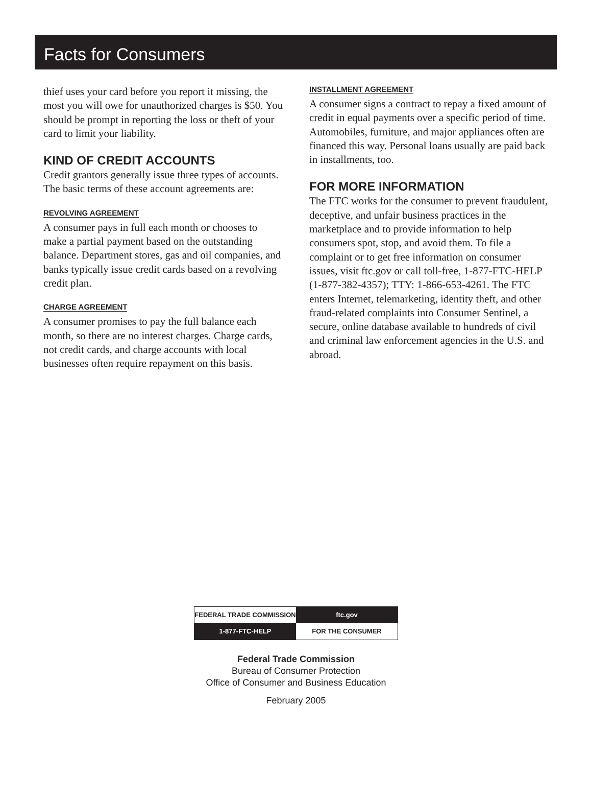Facts for Consumers
thief uses your card before you report it missing, the most you will owe for unauthorized charges is $50. You should be prompt in reporting the loss or theft of your card to limit your liability.
KIND OF CREDIT ACCOUNTS
Credit grantors generally issue three types of accounts. The basic terms of these account agreements are:
REVOLVING AGREEMENT
A consumer pays in full each month or chooses to make a partial payment based on the outstanding balance. Department stores, gas and oil companies, and banks typically issue credit cards based on a revolving credit plan.
CHARGE AGREEMENT
A consumer promises to pay the full balance each month, so there are no interest charges. Charge cards, not credit cards, and charge accounts with local businesses often require repayment on this basis.
INSTALLMENT AGREEMENT
A consumer signs a contract to repay a fixed amount of credit in equal payments over a specific period of time. Automobiles, furniture, and major appliances often are financed this way. Personal loans usually are paid back in installments, too.
FOR MORE INFORMATION
The FTC works for the consumer to prevent fraudulent, deceptive, and unfair business practices in the marketplace and to provide information to help consumers spot, stop, and avoid them. To file a complaint or to get free information on consumer issues, visit ftc.gov or call toll-free, 1-877-FTC-HELP (1-877-382-4357); TTY: 1-866-653-4261. The FTC enters Internet, telemarketing, identity theft, and other fraud-related complaints into Consumer Sentinel, a secure, online database available to hundreds of civil and criminal law enforcement agencies in the U.S. and abroad.
FEDERAL TRADE COMMISSION
ftc.gov
1-877-FTC-HELP
FOR THE CONSUMER
Federal Trade Commission
Bureau of Consumer Protection
Office of Consumer and Business Education
February 2005